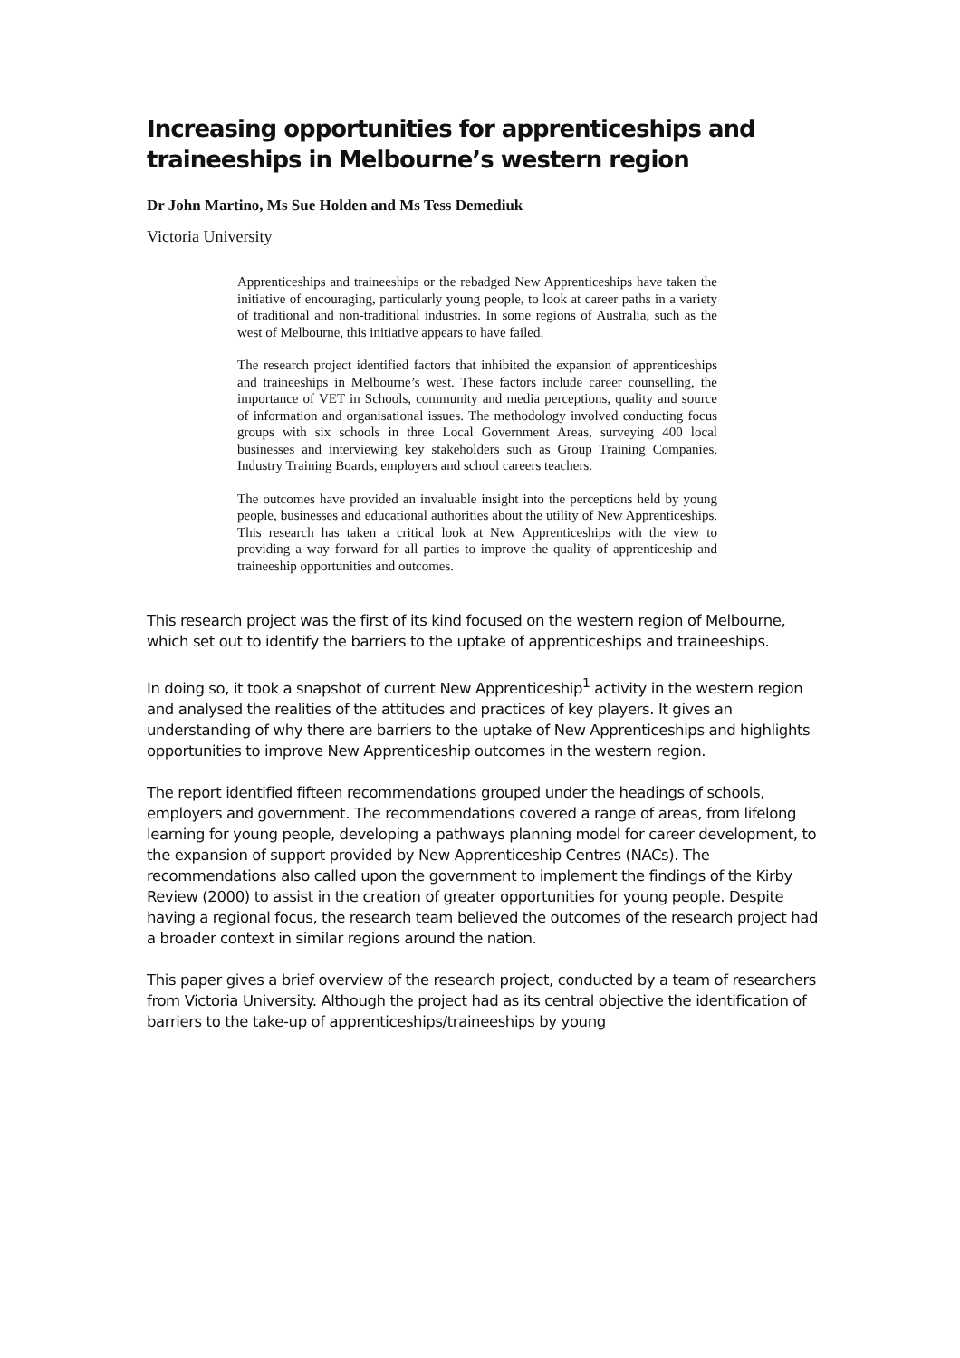Increasing opportunities for apprenticeships and traineeships in Melbourne’s western region
Dr John Martino, Ms Sue Holden and Ms Tess Demediuk
Victoria University
Apprenticeships and traineeships or the rebadged New Apprenticeships have taken the initiative of encouraging, particularly young people, to look at career paths in a variety of traditional and non-traditional industries. In some regions of Australia, such as the west of Melbourne, this initiative appears to have failed.
The research project identified factors that inhibited the expansion of apprenticeships and traineeships in Melbourne’s west. These factors include career counselling, the importance of VET in Schools, community and media perceptions, quality and source of information and organisational issues. The methodology involved conducting focus groups with six schools in three Local Government Areas, surveying 400 local businesses and interviewing key stakeholders such as Group Training Companies, Industry Training Boards, employers and school careers teachers.
The outcomes have provided an invaluable insight into the perceptions held by young people, businesses and educational authorities about the utility of New Apprenticeships. This research has taken a critical look at New Apprenticeships with the view to providing a way forward for all parties to improve the quality of apprenticeship and traineeship opportunities and outcomes.
This research project was the first of its kind focused on the western region of Melbourne, which set out to identify the barriers to the uptake of apprenticeships and traineeships.
In doing so, it took a snapshot of current New Apprenticeship<sup>1</sup> activity in the western region and analysed the realities of the attitudes and practices of key players. It gives an understanding of why there are barriers to the uptake of New Apprenticeships and highlights opportunities to improve New Apprenticeship outcomes in the western region.
The report identified fifteen recommendations grouped under the headings of schools, employers and government. The recommendations covered a range of areas, from lifelong learning for young people, developing a pathways planning model for career development, to the expansion of support provided by New Apprenticeship Centres (NACs). The recommendations also called upon the government to implement the findings of the Kirby Review (2000) to assist in the creation of greater opportunities for young people. Despite having a regional focus, the research team believed the outcomes of the research project had a broader context in similar regions around the nation.
This paper gives a brief overview of the research project, conducted by a team of researchers from Victoria University. Although the project had as its central objective the identification of barriers to the take-up of apprenticeships/traineeships by young